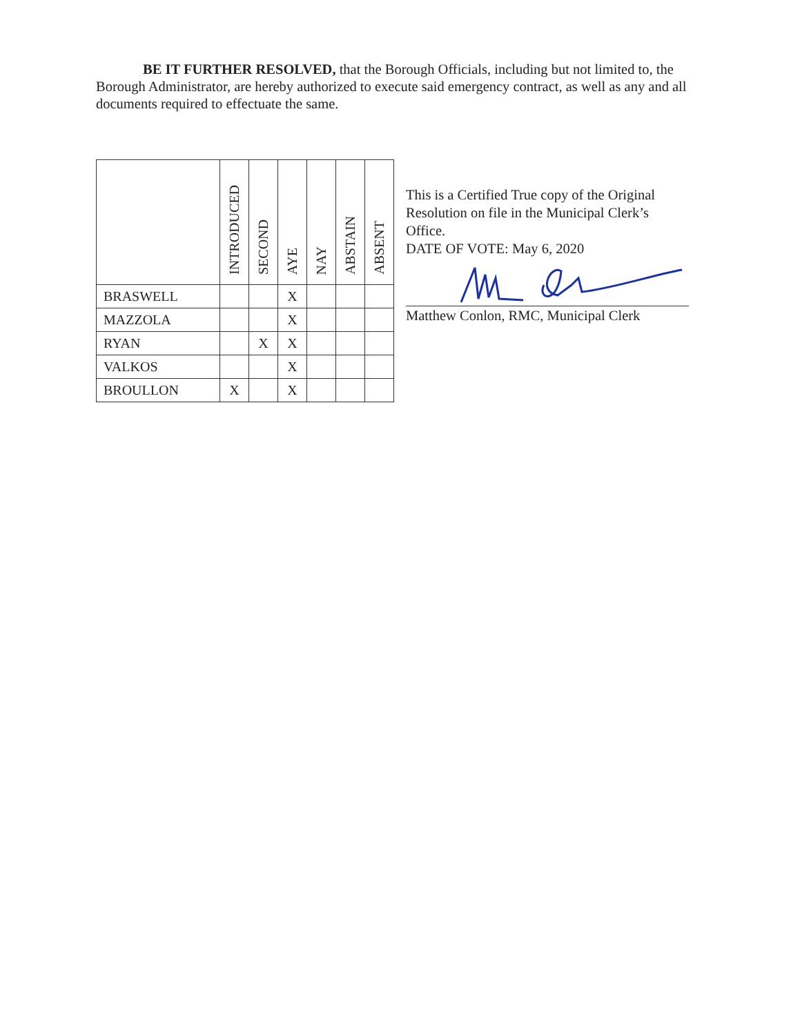BE IT FURTHER RESOLVED, that the Borough Officials, including but not limited to, the Borough Administrator, are hereby authorized to execute said emergency contract, as well as any and all documents required to effectuate the same.
| | INTRODUCED | SECOND | AYE | NAY | ABSTAIN | ABSENT |
| --- | --- | --- | --- | --- | --- | --- |
| BRASWELL | | | X | | | |
| MAZZOLA | | | X | | | |
| RYAN | | X | X | | | |
| VALKOS | | | X | | | |
| BROULLON | X | | X | | | |
This is a Certified True copy of the Original Resolution on file in the Municipal Clerk’s Office.
DATE OF VOTE: May 6, 2020
Matthew Conlon, RMC, Municipal Clerk